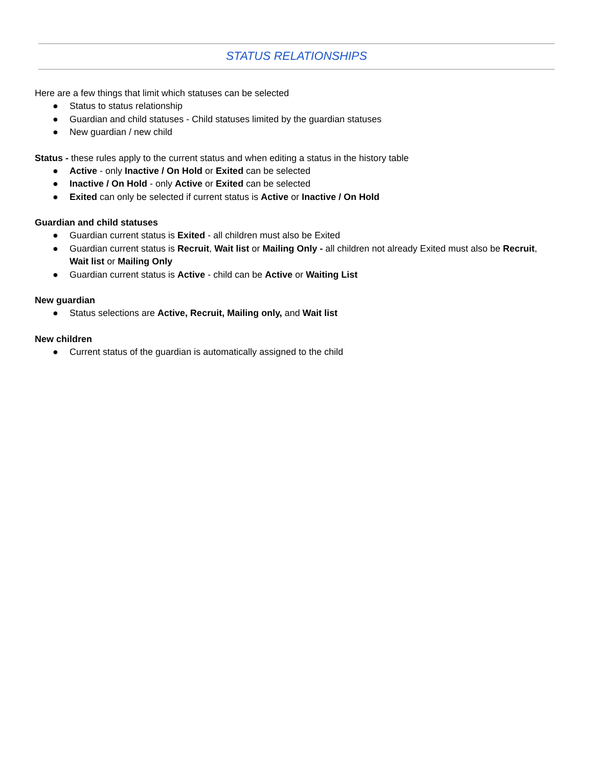STATUS RELATIONSHIPS
Here are a few things that limit which statuses can be selected
● Status to status relationship
● Guardian and child statuses - Child statuses limited by the guardian statuses
● New guardian / new child
Status - these rules apply to the current status and when editing a status in the history table
● Active - only Inactive / On Hold or Exited can be selected
● Inactive / On Hold - only Active or Exited can be selected
● Exited can only be selected if current status is Active or Inactive / On Hold
Guardian and child statuses
● Guardian current status is Exited - all children must also be Exited
● Guardian current status is Recruit, Wait list or Mailing Only - all children not already Exited must also be Recruit, Wait list or Mailing Only
● Guardian current status is Active - child can be Active or Waiting List
New guardian
● Status selections are Active, Recruit, Mailing only, and Wait list
New children
● Current status of the guardian is automatically assigned to the child